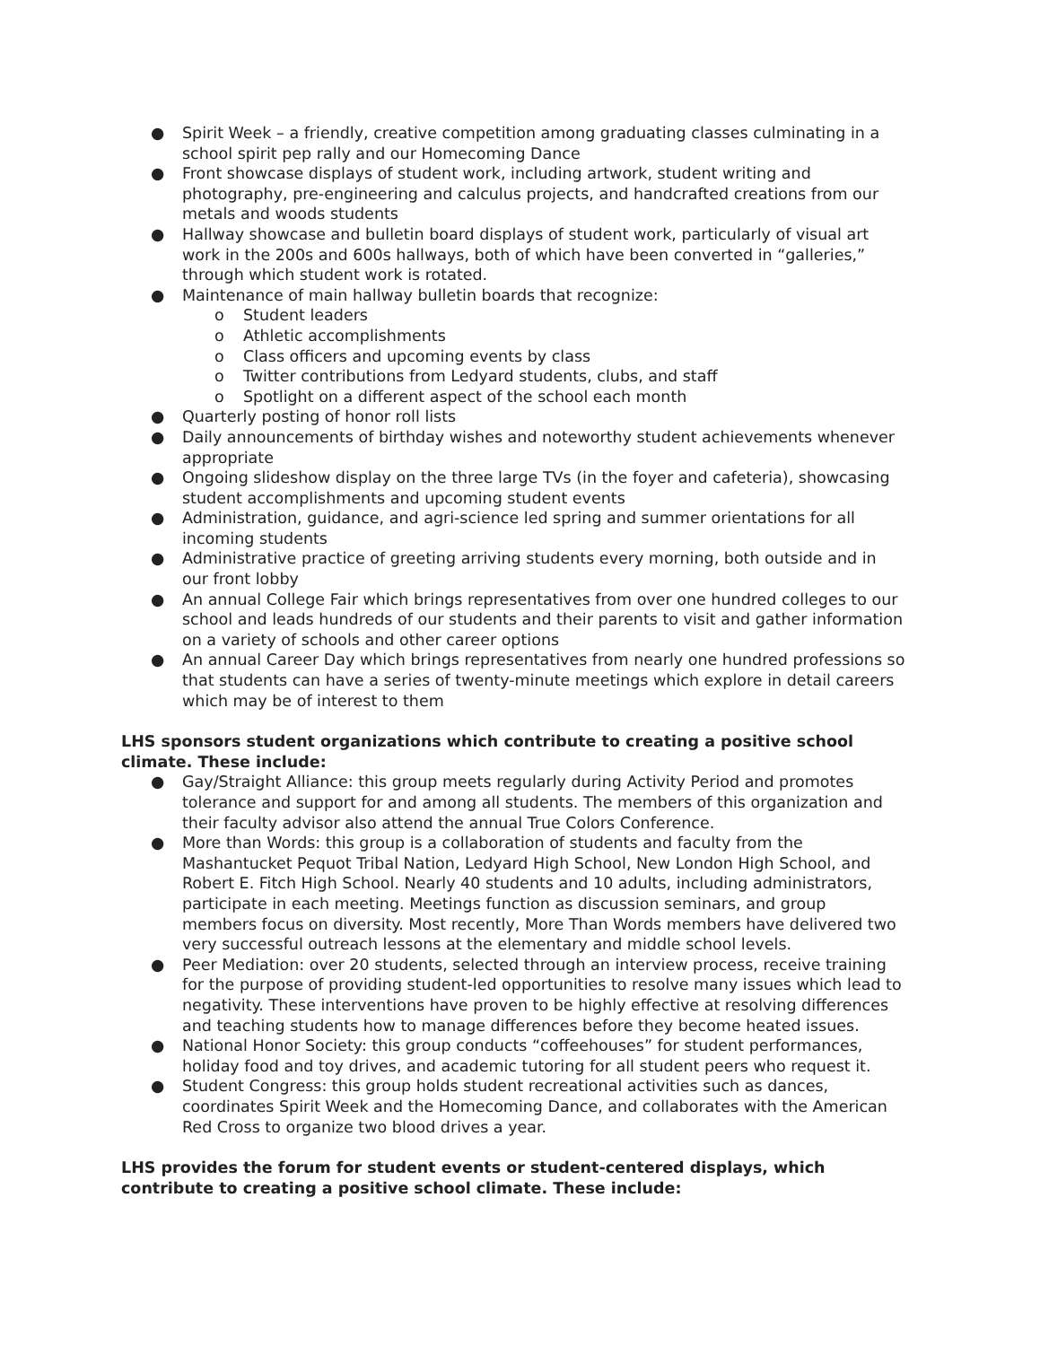● Spirit Week – a friendly, creative competition among graduating classes culminating in a school spirit pep rally and our Homecoming Dance
● Front showcase displays of student work, including artwork, student writing and photography, pre-engineering and calculus projects, and handcrafted creations from our metals and woods students
● Hallway showcase and bulletin board displays of student work, particularly of visual art work in the 200s and 600s hallways, both of which have been converted in “galleries,” through which student work is rotated.
● Maintenance of main hallway bulletin boards that recognize:
o Student leaders
o Athletic accomplishments
o Class officers and upcoming events by class
o Twitter contributions from Ledyard students, clubs, and staff
o Spotlight on a different aspect of the school each month
● Quarterly posting of honor roll lists
● Daily announcements of birthday wishes and noteworthy student achievements whenever appropriate
● Ongoing slideshow display on the three large TVs (in the foyer and cafeteria), showcasing student accomplishments and upcoming student events
● Administration, guidance, and agri-science led spring and summer orientations for all incoming students
● Administrative practice of greeting arriving students every morning, both outside and in our front lobby
● An annual College Fair which brings representatives from over one hundred colleges to our school and leads hundreds of our students and their parents to visit and gather information on a variety of schools and other career options
● An annual Career Day which brings representatives from nearly one hundred professions so that students can have a series of twenty-minute meetings which explore in detail careers which may be of interest to them
LHS sponsors student organizations which contribute to creating a positive school climate. These include:
● Gay/Straight Alliance: this group meets regularly during Activity Period and promotes tolerance and support for and among all students. The members of this organization and their faculty advisor also attend the annual True Colors Conference.
● More than Words: this group is a collaboration of students and faculty from the Mashantucket Pequot Tribal Nation, Ledyard High School, New London High School, and Robert E. Fitch High School. Nearly 40 students and 10 adults, including administrators, participate in each meeting. Meetings function as discussion seminars, and group members focus on diversity. Most recently, More Than Words members have delivered two very successful outreach lessons at the elementary and middle school levels.
● Peer Mediation: over 20 students, selected through an interview process, receive training for the purpose of providing student-led opportunities to resolve many issues which lead to negativity. These interventions have proven to be highly effective at resolving differences and teaching students how to manage differences before they become heated issues.
● National Honor Society: this group conducts “coffeehouses” for student performances, holiday food and toy drives, and academic tutoring for all student peers who request it.
● Student Congress: this group holds student recreational activities such as dances, coordinates Spirit Week and the Homecoming Dance, and collaborates with the American Red Cross to organize two blood drives a year.
LHS provides the forum for student events or student-centered displays, which contribute to creating a positive school climate. These include: